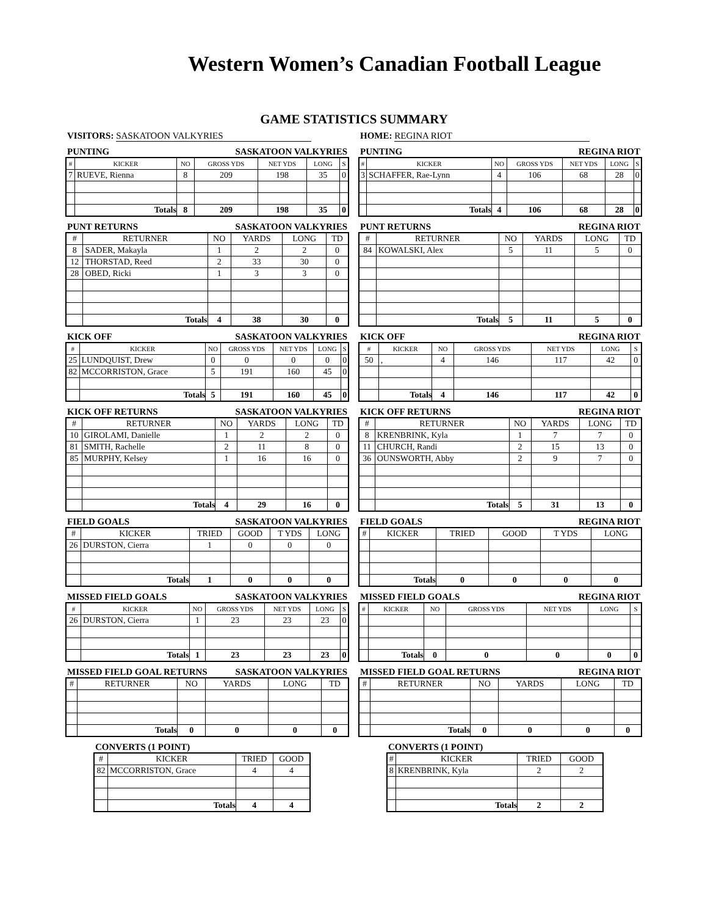Western Women’s Canadian Football League
GAME STATISTICS SUMMARY
VISITORS: SASKATOON VALKYRIES HOME: REGINA RIOT
PUNTING SASKATOON VALKYRIES
| # | KICKER | NO | GROSS YDS | NET YDS | LONG | S |
| --- | --- | --- | --- | --- | --- | --- |
| 7 | RUEVE, Rienna | 8 | 209 | 198 | 35 | 0 |
| | Totals | 8 | 209 | 198 | 35 | 0 |
PUNTING REGINA RIOT
| # | KICKER | NO | GROSS YDS | NET YDS | LONG | S |
| --- | --- | --- | --- | --- | --- | --- |
| 3 | SCHAFFER, Rae-Lynn | 4 | 106 | 68 | 28 | 0 |
| | Totals | 4 | 106 | 68 | 28 | 0 |
PUNT RETURNS SASKATOON VALKYRIES
| # | RETURNER | NO | YARDS | LONG | TD |
| --- | --- | --- | --- | --- | --- |
| 8 | SADER, Makayla | 1 | 2 | 2 | 0 |
| 12 | THORSTAD, Reed | 2 | 33 | 30 | 0 |
| 28 | OBED, Ricki | 1 | 3 | 3 | 0 |
| | Totals | 4 | 38 | 30 | 0 |
PUNT RETURNS REGINA RIOT
| # | RETURNER | NO | YARDS | LONG | TD |
| --- | --- | --- | --- | --- | --- |
| 84 | KOWALSKI, Alex | 5 | 11 | 5 | 0 |
| | Totals | 5 | 11 | 5 | 0 |
KICK OFF SASKATOON VALKYRIES
| # | KICKER | NO | GROSS YDS | NET YDS | LONG | S |
| --- | --- | --- | --- | --- | --- | --- |
| 25 | LUNDQUIST, Drew | 0 | 0 | 0 | 0 | 0 |
| 82 | MCCORRISTON, Grace | 5 | 191 | 160 | 45 | 0 |
| | Totals | 5 | 191 | 160 | 45 | 0 |
KICK OFF REGINA RIOT
| # | KICKER | NO | GROSS YDS | NET YDS | LONG | S |
| --- | --- | --- | --- | --- | --- | --- |
| 50 | , | 4 | 146 | 117 | 42 | 0 |
| | Totals | 4 | 146 | 117 | 42 | 0 |
KICK OFF RETURNS SASKATOON VALKYRIES
| # | RETURNER | NO | YARDS | LONG | TD |
| --- | --- | --- | --- | --- | --- |
| 10 | GIROLAMI, Danielle | 1 | 2 | 2 | 0 |
| 81 | SMITH, Rachelle | 2 | 11 | 8 | 0 |
| 85 | MURPHY, Kelsey | 1 | 16 | 16 | 0 |
| | Totals | 4 | 29 | 16 | 0 |
KICK OFF RETURNS REGINA RIOT
| # | RETURNER | NO | YARDS | LONG | TD |
| --- | --- | --- | --- | --- | --- |
| 8 | KRENBRINK, Kyla | 1 | 7 | 7 | 0 |
| 11 | CHURCH, Randi | 2 | 15 | 13 | 0 |
| 36 | OUNSWORTH, Abby | 2 | 9 | 7 | 0 |
| | Totals | 5 | 31 | 13 | 0 |
FIELD GOALS SASKATOON VALKYRIES
| # | KICKER | TRIED | GOOD | T YDS | LONG |
| --- | --- | --- | --- | --- | --- |
| 26 | DURSTON, Cierra | 1 | 0 | 0 | 0 |
| | Totals | 1 | 0 | 0 | 0 |
FIELD GOALS REGINA RIOT
| # | KICKER | TRIED | GOOD | T YDS | LONG |
| --- | --- | --- | --- | --- | --- |
| | Totals | 0 | 0 | 0 | 0 |
MISSED FIELD GOALS SASKATOON VALKYRIES
| # | KICKER | NO | GROSS YDS | NET YDS | LONG | S |
| --- | --- | --- | --- | --- | --- | --- |
| 26 | DURSTON, Cierra | 1 | 23 | 23 | 23 | 0 |
| | Totals | 1 | 23 | 23 | 23 | 0 |
MISSED FIELD GOALS REGINA RIOT
| # | KICKER | NO | GROSS YDS | NET YDS | LONG | S |
| --- | --- | --- | --- | --- | --- | --- |
| | Totals | 0 | 0 | 0 | 0 | 0 |
MISSED FIELD GOAL RETURNS SASKATOON VALKYRIES
| # | RETURNER | NO | YARDS | LONG | TD |
| --- | --- | --- | --- | --- | --- |
| | Totals | 0 | 0 | 0 | 0 |
MISSED FIELD GOAL RETURNS REGINA RIOT
| # | RETURNER | NO | YARDS | LONG | TD |
| --- | --- | --- | --- | --- | --- |
| | Totals | 0 | 0 | 0 | 0 |
CONVERTS (1 POINT)
| # | KICKER | TRIED | GOOD |
| --- | --- | --- | --- |
| 82 | MCCORRISTON, Grace | 4 | 4 |
| | Totals | 4 | 4 |
CONVERTS (1 POINT)
| # | KICKER | TRIED | GOOD |
| --- | --- | --- | --- |
| 8 | KRENBRINK, Kyla | 2 | 2 |
| | Totals | 2 | 2 |